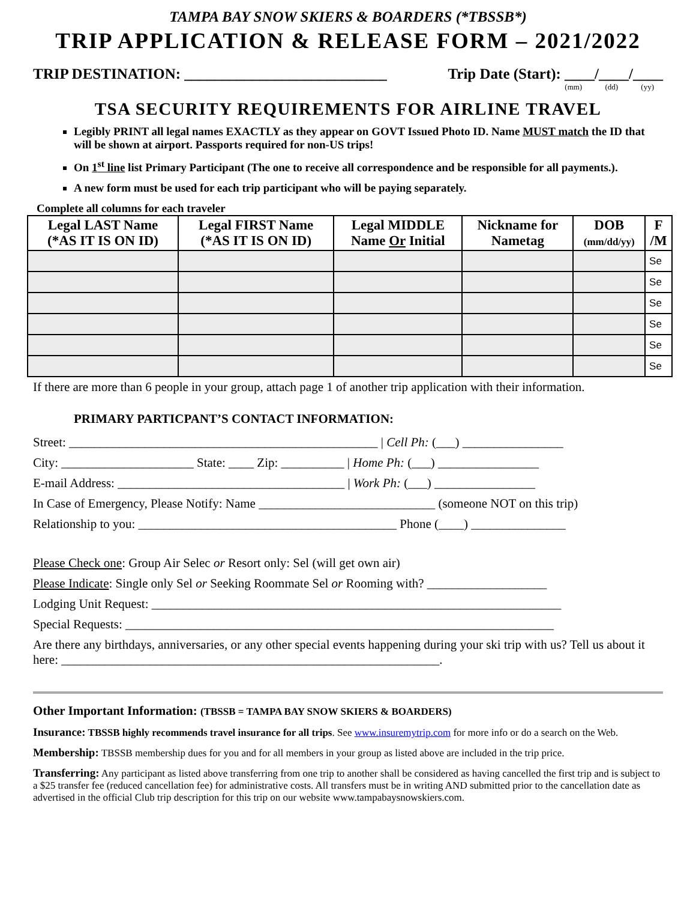TAMPA BAY SNOW SKIERS & BOARDERS (*TBSSB*)
TRIP APPLICATION & RELEASE FORM – 2021/2022
TRIP DESTINATION: ___________________________ Trip Date (Start): ____/____/____
(mm) (dd) (yy)
TSA SECURITY REQUIREMENTS FOR AIRLINE TRAVEL
Legibly PRINT all legal names EXACTLY as they appear on GOVT Issued Photo ID. Name MUST match the ID that will be shown at airport. Passports required for non-US trips!
On 1<sup>st</sup> line list Primary Participant (The one to receive all correspondence and be responsible for all payments.).
A new form must be used for each trip participant who will be paying separately.
Complete all columns for each traveler
| Legal LAST Name (*AS IT IS ON ID) | Legal FIRST Name (*AS IT IS ON ID) | Legal MIDDLE Name Or Initial | Nickname for Nametag | DOB (mm/dd/yy) | F /M |
| --- | --- | --- | --- | --- | --- |
| | | | | | Se |
| | | | | | Se |
| | | | | | Se |
| | | | | | Se |
| | | | | | Se |
| | | | | | Se |
If there are more than 6 people in your group, attach page 1 of another trip application with their information.
PRIMARY PARTICPANT’S CONTACT INFORMATION:
Street: _________________________________________________ | Cell Ph: (___) ________________
City: _____________________ State: ____ Zip: __________ | Home Ph: (___) ________________
E-mail Address: ____________________________________ | Work Ph: (___) ________________
In Case of Emergency, Please Notify: Name ____________________________ (someone NOT on this trip)
Relationship to you: _________________________________________ Phone (____) _______________
Please Check one: Group Air Selec or Resort only: Sel (will get own air)
Please Indicate: Single only Sel or Seeking Roommate Sel or Rooming with? ___________________
Lodging Unit Request: _________________________________________________________________
Special Requests: ____________________________________________________________________
Are there any birthdays, anniversaries, or any other special events happening during your ski trip with us? Tell us about it here: ____________________________________________________________.
Other Important Information: (TBSSB = TAMPA BAY SNOW SKIERS & BOARDERS)
Insurance: TBSSB highly recommends travel insurance for all trips. See www.insuremytrip.com for more info or do a search on the Web.
Membership: TBSSB membership dues for you and for all members in your group as listed above are included in the trip price.
Transferring: Any participant as listed above transferring from one trip to another shall be considered as having cancelled the first trip and is subject to a $25 transfer fee (reduced cancellation fee) for administrative costs. All transfers must be in writing AND submitted prior to the cancellation date as advertised in the official Club trip description for this trip on our website www.tampabaysnowskiers.com.